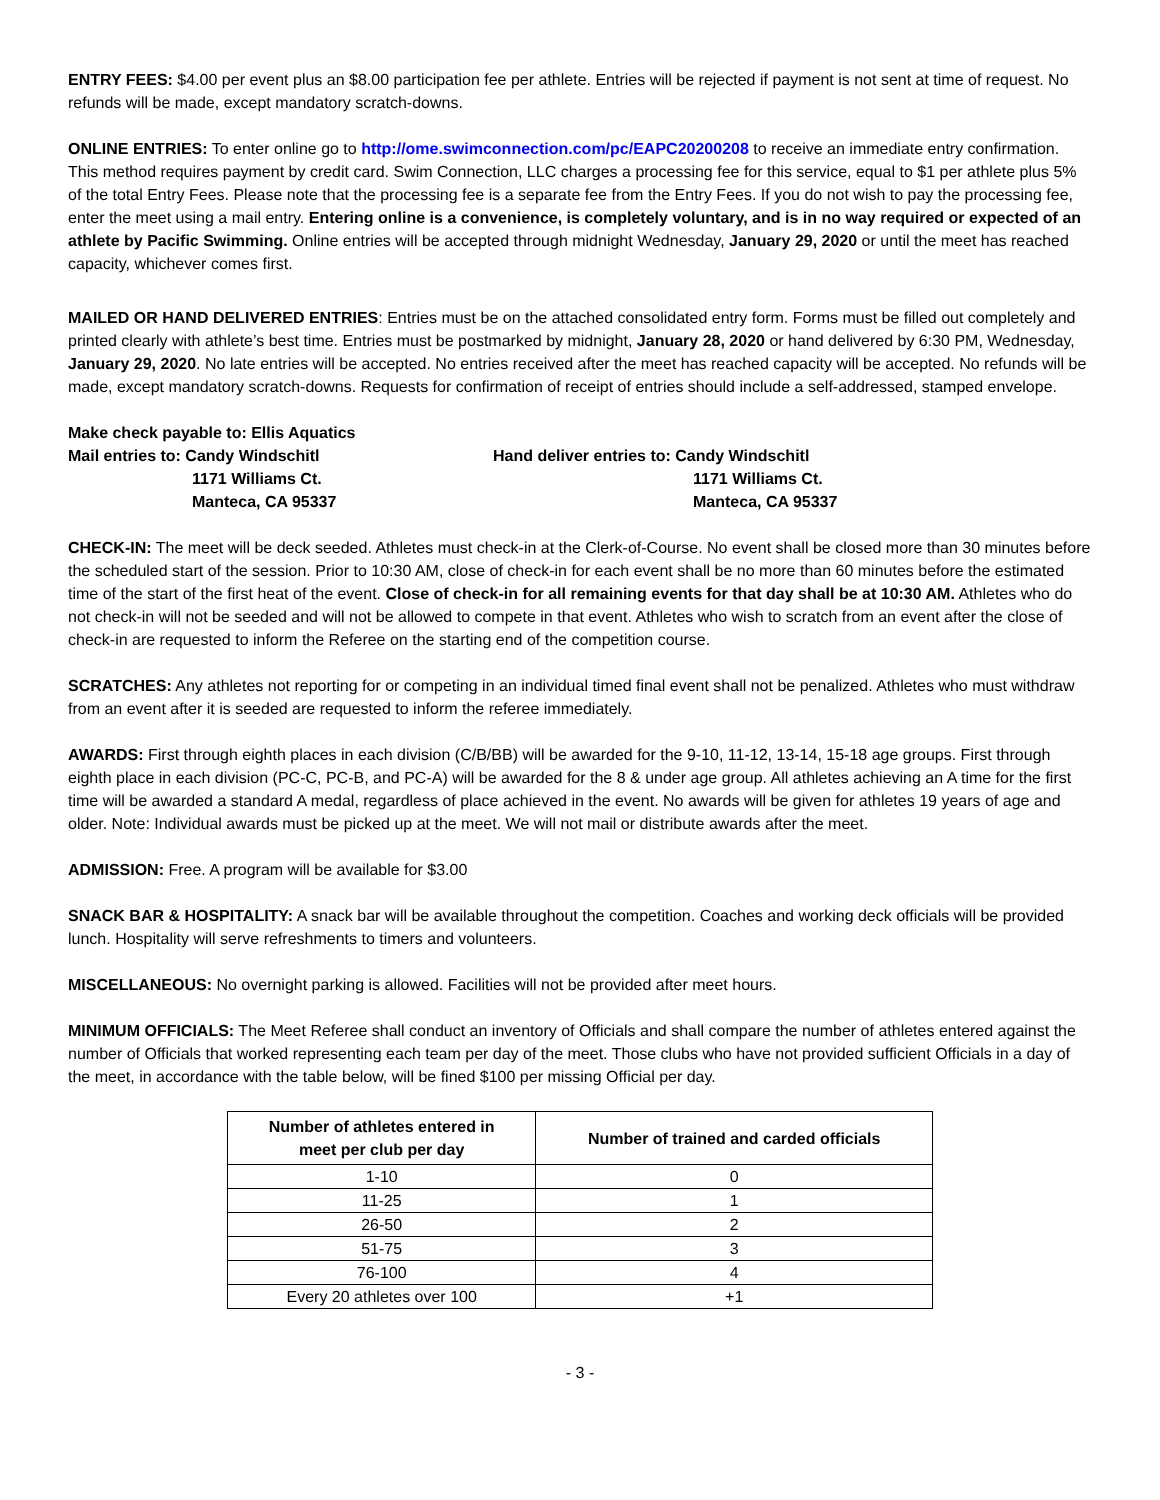ENTRY FEES: $4.00 per event plus an $8.00 participation fee per athlete. Entries will be rejected if payment is not sent at time of request. No refunds will be made, except mandatory scratch-downs.
ONLINE ENTRIES: To enter online go to http://ome.swimconnection.com/pc/EAPC20200208 to receive an immediate entry confirmation. This method requires payment by credit card. Swim Connection, LLC charges a processing fee for this service, equal to $1 per athlete plus 5% of the total Entry Fees. Please note that the processing fee is a separate fee from the Entry Fees. If you do not wish to pay the processing fee, enter the meet using a mail entry. Entering online is a convenience, is completely voluntary, and is in no way required or expected of an athlete by Pacific Swimming. Online entries will be accepted through midnight Wednesday, January 29, 2020 or until the meet has reached capacity, whichever comes first.
MAILED OR HAND DELIVERED ENTRIES: Entries must be on the attached consolidated entry form. Forms must be filled out completely and printed clearly with athlete’s best time. Entries must be postmarked by midnight, January 28, 2020 or hand delivered by 6:30 PM, Wednesday, January 29, 2020. No late entries will be accepted. No entries received after the meet has reached capacity will be accepted. No refunds will be made, except mandatory scratch-downs. Requests for confirmation of receipt of entries should include a self-addressed, stamped envelope.
Make check payable to: Ellis Aquatics
Mail entries to: Candy Windschitl
1171 Williams Ct.
Manteca, CA 95337
Hand deliver entries to: Candy Windschitl
1171 Williams Ct.
Manteca, CA 95337
CHECK-IN: The meet will be deck seeded. Athletes must check-in at the Clerk-of-Course. No event shall be closed more than 30 minutes before the scheduled start of the session. Prior to 10:30 AM, close of check-in for each event shall be no more than 60 minutes before the estimated time of the start of the first heat of the event. Close of check-in for all remaining events for that day shall be at 10:30 AM. Athletes who do not check-in will not be seeded and will not be allowed to compete in that event. Athletes who wish to scratch from an event after the close of check-in are requested to inform the Referee on the starting end of the competition course.
SCRATCHES: Any athletes not reporting for or competing in an individual timed final event shall not be penalized. Athletes who must withdraw from an event after it is seeded are requested to inform the referee immediately.
AWARDS: First through eighth places in each division (C/B/BB) will be awarded for the 9-10, 11-12, 13-14, 15-18 age groups. First through eighth place in each division (PC-C, PC-B, and PC-A) will be awarded for the 8 & under age group. All athletes achieving an A time for the first time will be awarded a standard A medal, regardless of place achieved in the event. No awards will be given for athletes 19 years of age and older. Note: Individual awards must be picked up at the meet. We will not mail or distribute awards after the meet.
ADMISSION: Free. A program will be available for $3.00
SNACK BAR & HOSPITALITY: A snack bar will be available throughout the competition. Coaches and working deck officials will be provided lunch. Hospitality will serve refreshments to timers and volunteers.
MISCELLANEOUS: No overnight parking is allowed. Facilities will not be provided after meet hours.
MINIMUM OFFICIALS: The Meet Referee shall conduct an inventory of Officials and shall compare the number of athletes entered against the number of Officials that worked representing each team per day of the meet. Those clubs who have not provided sufficient Officials in a day of the meet, in accordance with the table below, will be fined $100 per missing Official per day.
| Number of athletes entered in meet per club per day | Number of trained and carded officials |
| --- | --- |
| 1-10 | 0 |
| 11-25 | 1 |
| 26-50 | 2 |
| 51-75 | 3 |
| 76-100 | 4 |
| Every 20 athletes over 100 | +1 |
- 3 -